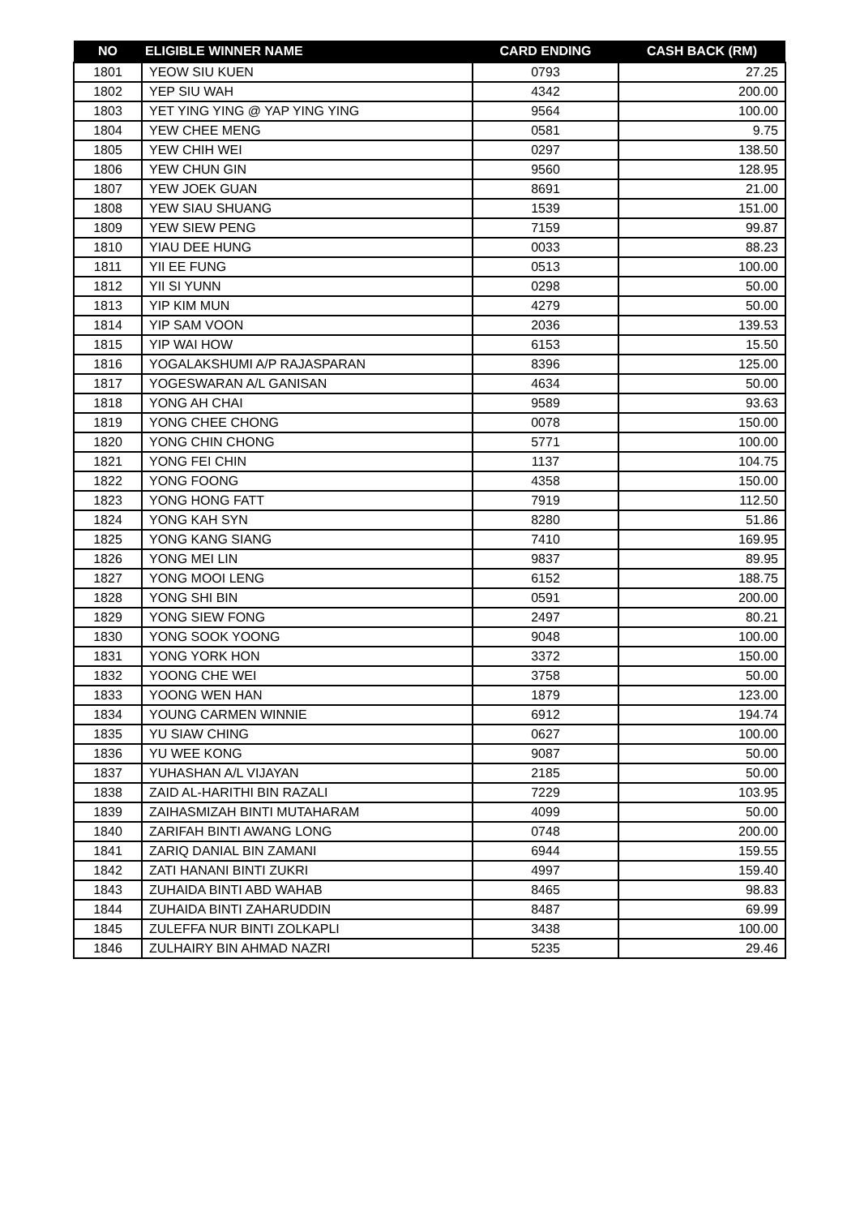| NO | ELIGIBLE WINNER NAME | CARD ENDING | CASH BACK (RM) |
| --- | --- | --- | --- |
| 1801 | YEOW SIU KUEN | 0793 | 27.25 |
| 1802 | YEP SIU WAH | 4342 | 200.00 |
| 1803 | YET YING YING @ YAP YING YING | 9564 | 100.00 |
| 1804 | YEW CHEE MENG | 0581 | 9.75 |
| 1805 | YEW CHIH WEI | 0297 | 138.50 |
| 1806 | YEW CHUN GIN | 9560 | 128.95 |
| 1807 | YEW JOEK GUAN | 8691 | 21.00 |
| 1808 | YEW SIAU SHUANG | 1539 | 151.00 |
| 1809 | YEW SIEW PENG | 7159 | 99.87 |
| 1810 | YIAU DEE HUNG | 0033 | 88.23 |
| 1811 | YII EE FUNG | 0513 | 100.00 |
| 1812 | YII SI YUNN | 0298 | 50.00 |
| 1813 | YIP KIM MUN | 4279 | 50.00 |
| 1814 | YIP SAM VOON | 2036 | 139.53 |
| 1815 | YIP WAI HOW | 6153 | 15.50 |
| 1816 | YOGALAKSHUMI A/P RAJASPARAN | 8396 | 125.00 |
| 1817 | YOGESWARAN A/L GANISAN | 4634 | 50.00 |
| 1818 | YONG AH CHAI | 9589 | 93.63 |
| 1819 | YONG CHEE CHONG | 0078 | 150.00 |
| 1820 | YONG CHIN CHONG | 5771 | 100.00 |
| 1821 | YONG FEI CHIN | 1137 | 104.75 |
| 1822 | YONG FOONG | 4358 | 150.00 |
| 1823 | YONG HONG FATT | 7919 | 112.50 |
| 1824 | YONG KAH SYN | 8280 | 51.86 |
| 1825 | YONG KANG SIANG | 7410 | 169.95 |
| 1826 | YONG MEI LIN | 9837 | 89.95 |
| 1827 | YONG MOOI LENG | 6152 | 188.75 |
| 1828 | YONG SHI BIN | 0591 | 200.00 |
| 1829 | YONG SIEW FONG | 2497 | 80.21 |
| 1830 | YONG SOOK YOONG | 9048 | 100.00 |
| 1831 | YONG YORK HON | 3372 | 150.00 |
| 1832 | YOONG CHE WEI | 3758 | 50.00 |
| 1833 | YOONG WEN HAN | 1879 | 123.00 |
| 1834 | YOUNG CARMEN WINNIE | 6912 | 194.74 |
| 1835 | YU SIAW CHING | 0627 | 100.00 |
| 1836 | YU WEE KONG | 9087 | 50.00 |
| 1837 | YUHASHAN A/L VIJAYAN | 2185 | 50.00 |
| 1838 | ZAID AL-HARITHI BIN RAZALI | 7229 | 103.95 |
| 1839 | ZAIHASMIZAH BINTI MUTAHARAM | 4099 | 50.00 |
| 1840 | ZARIFAH BINTI AWANG LONG | 0748 | 200.00 |
| 1841 | ZARIQ DANIAL BIN ZAMANI | 6944 | 159.55 |
| 1842 | ZATI HANANI BINTI ZUKRI | 4997 | 159.40 |
| 1843 | ZUHAIDA BINTI ABD WAHAB | 8465 | 98.83 |
| 1844 | ZUHAIDA BINTI ZAHARUDDIN | 8487 | 69.99 |
| 1845 | ZULEFFA NUR BINTI ZOLKAPLI | 3438 | 100.00 |
| 1846 | ZULHAIRY BIN AHMAD NAZRI | 5235 | 29.46 |